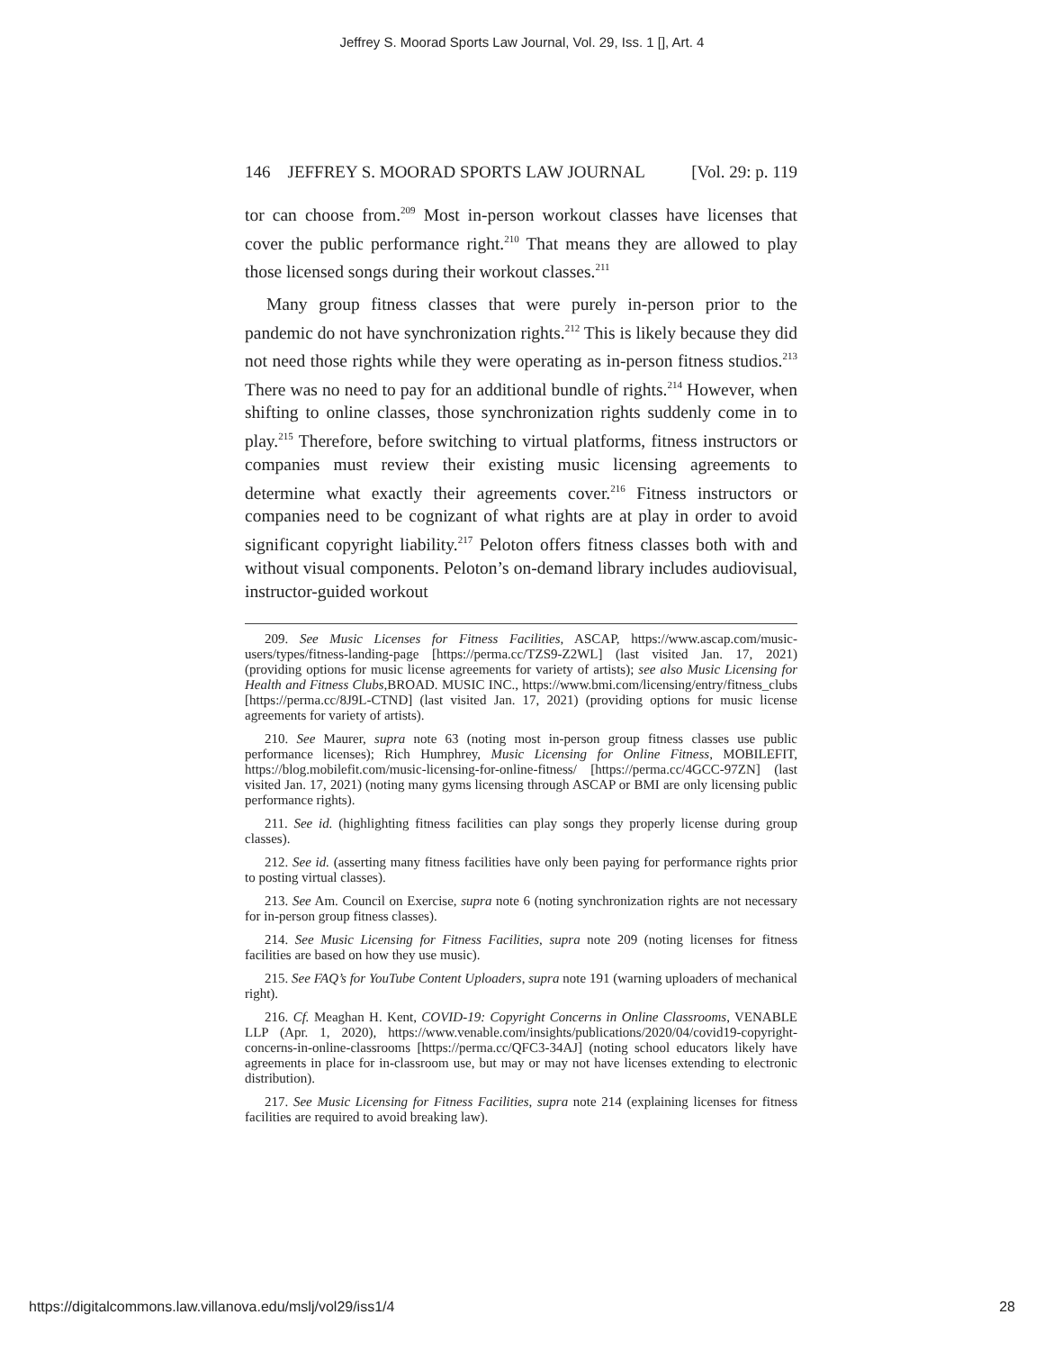Jeffrey S. Moorad Sports Law Journal, Vol. 29, Iss. 1 [], Art. 4
146 JEFFREY S. MOORAD SPORTS LAW JOURNAL [Vol. 29: p. 119
tor can choose from.<sup>209</sup> Most in-person workout classes have licenses that cover the public performance right.<sup>210</sup> That means they are allowed to play those licensed songs during their workout classes.<sup>211</sup>
Many group fitness classes that were purely in-person prior to the pandemic do not have synchronization rights.<sup>212</sup> This is likely because they did not need those rights while they were operating as in-person fitness studios.<sup>213</sup> There was no need to pay for an additional bundle of rights.<sup>214</sup> However, when shifting to online classes, those synchronization rights suddenly come in to play.<sup>215</sup> Therefore, before switching to virtual platforms, fitness instructors or companies must review their existing music licensing agreements to determine what exactly their agreements cover.<sup>216</sup> Fitness instructors or companies need to be cognizant of what rights are at play in order to avoid significant copyright liability.<sup>217</sup> Peloton offers fitness classes both with and without visual components. Peloton’s on-demand library includes audiovisual, instructor-guided workout
209. See Music Licenses for Fitness Facilities, ASCAP, https://www.ascap.com/music-users/types/fitness-landing-page [https://perma.cc/TZS9-Z2WL] (last visited Jan. 17, 2021) (providing options for music license agreements for variety of artists); see also Music Licensing for Health and Fitness Clubs,BROAD. MUSIC INC., https://www.bmi.com/licensing/entry/fitness_clubs [https://perma.cc/8J9L-CTND] (last visited Jan. 17, 2021) (providing options for music license agreements for variety of artists).
210. See Maurer, supra note 63 (noting most in-person group fitness classes use public performance licenses); Rich Humphrey, Music Licensing for Online Fitness, MOBILEFIT, https://blog.mobilefit.com/music-licensing-for-online-fitness/ [https://perma.cc/4GCC-97ZN] (last visited Jan. 17, 2021) (noting many gyms licensing through ASCAP or BMI are only licensing public performance rights).
211. See id. (highlighting fitness facilities can play songs they properly license during group classes).
212. See id. (asserting many fitness facilities have only been paying for performance rights prior to posting virtual classes).
213. See Am. Council on Exercise, supra note 6 (noting synchronization rights are not necessary for in-person group fitness classes).
214. See Music Licensing for Fitness Facilities, supra note 209 (noting licenses for fitness facilities are based on how they use music).
215. See FAQ’s for YouTube Content Uploaders, supra note 191 (warning uploaders of mechanical right).
216. Cf. Meaghan H. Kent, COVID-19: Copyright Concerns in Online Classrooms, VENABLE LLP (Apr. 1, 2020), https://www.venable.com/insights/publications/2020/04/covid19-copyright-concerns-in-online-classrooms [https://perma.cc/QFC3-34AJ] (noting school educators likely have agreements in place for in-classroom use, but may or may not have licenses extending to electronic distribution).
217. See Music Licensing for Fitness Facilities, supra note 214 (explaining licenses for fitness facilities are required to avoid breaking law).
https://digitalcommons.law.villanova.edu/mslj/vol29/iss1/4 28